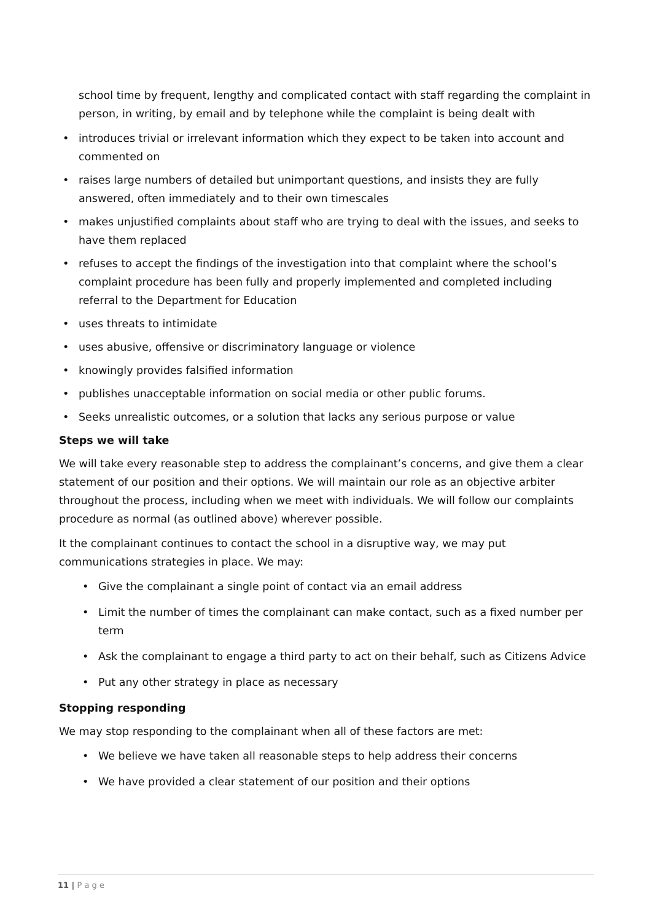school time by frequent, lengthy and complicated contact with staff regarding the complaint in person, in writing, by email and by telephone while the complaint is being dealt with
• introduces trivial or irrelevant information which they expect to be taken into account and commented on
• raises large numbers of detailed but unimportant questions, and insists they are fully answered, often immediately and to their own timescales
• makes unjustified complaints about staff who are trying to deal with the issues, and seeks to have them replaced
• refuses to accept the findings of the investigation into that complaint where the school’s complaint procedure has been fully and properly implemented and completed including referral to the Department for Education
• uses threats to intimidate
• uses abusive, offensive or discriminatory language or violence
• knowingly provides falsified information
• publishes unacceptable information on social media or other public forums.
• Seeks unrealistic outcomes, or a solution that lacks any serious purpose or value
Steps we will take
We will take every reasonable step to address the complainant’s concerns, and give them a clear statement of our position and their options. We will maintain our role as an objective arbiter throughout the process, including when we meet with individuals. We will follow our complaints procedure as normal (as outlined above) wherever possible.
It the complainant continues to contact the school in a disruptive way, we may put communications strategies in place. We may:
• Give the complainant a single point of contact via an email address
• Limit the number of times the complainant can make contact, such as a fixed number per term
• Ask the complainant to engage a third party to act on their behalf, such as Citizens Advice
• Put any other strategy in place as necessary
Stopping responding
We may stop responding to the complainant when all of these factors are met:
• We believe we have taken all reasonable steps to help address their concerns
• We have provided a clear statement of our position and their options
11 | P a g e